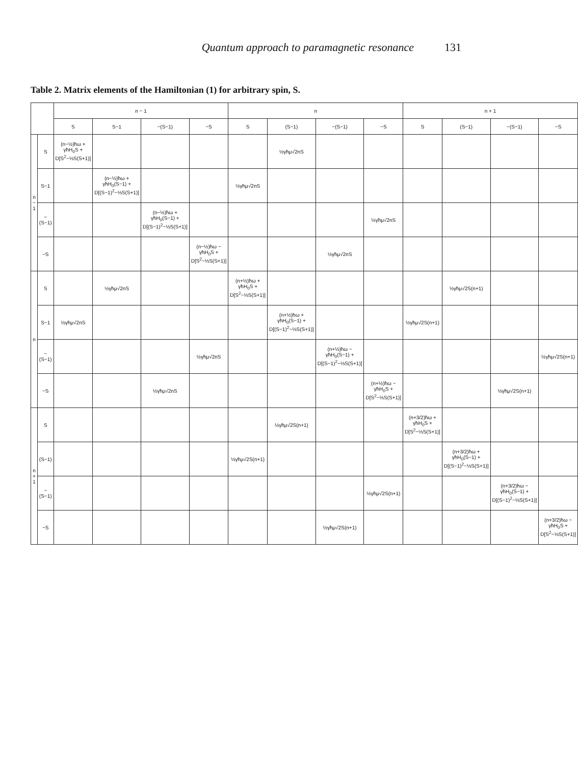Quantum approach to paramagnetic resonance 131
Table 2. Matrix elements of the Hamiltonian (1) for arbitrary spin, S.
| | | n − 1 | | | | n | | | | n + 1 | | | |
| --- | --- | --- | --- | --- | --- | --- | --- | --- | --- | --- | --- | --- | --- |
| | | S | S−1 | −(S−1) | −S | S | (S−1) | −(S−1) | −S | S | (S−1) | −(S−1) | −S |
| n − 1 | S | (n−½)ħω + γħH<sub>0</sub>S + D[S<sup>2</sup>−⅓S(S+1)] | | | | | ½γħμ√2nS | | | | | | |
| | S−1 | | (n−½)ħω + γħH<sub>0</sub>(S−1) + D[(S−1)<sup>2</sup>−⅓S(S+1)] | | | ½γħμ√2nS | | | | | | | |
| | −(S−1) | | | (n−½)ħω + γħH<sub>0</sub>(S−1) + D[(S−1)<sup>2</sup>−⅓S(S+1)] | | | | | ½γħμ√2nS | | | | |
| | −S | | | | (n−½)ħω − γħH<sub>0</sub>S + D[S<sup>2</sup>−⅓S(S+1)] | | | ½γħμ√2nS | | | | | |
| n | S | | ½γħμ√2nS | | | (n+½)ħω + γħH<sub>0</sub>S + D[S<sup>2</sup>−⅓S(S+1)] | | | | | ½γħμ√2S(n+1) | | |
| | S−1 | ½γħμ√2nS | | | | | (n+½)ħω + γħH<sub>0</sub>(S−1) + D[(S−1)<sup>2</sup>−⅓S(S+1)] | | | ½γħμ√2S(n+1) | | | |
| | −(S−1) | | | | ½γħμ√2nS | | | (n+½)ħω − γħH<sub>0</sub>(S−1) + D[(S−1)<sup>2</sup>−⅓S(S+1)] | | | | | ½γħμ√2S(n+1) |
| | −S | | | ½γħμ√2nS | | | | | (n+½)ħω − γħH<sub>0</sub>S + D[S<sup>2</sup>−⅓S(S+1)] | | | ½γħμ√2S(n+1) | |
| n + 1 | S | | | | | | ½γħμ√2S(n+1) | | | (n+3/2)ħω + γħH<sub>0</sub>S + D[S<sup>2</sup>−⅓S(S+1)] | | | |
| | (S−1) | | | | | ½γħμ√2S(n+1) | | | | | (n+3/2)ħω + γħH<sub>0</sub>(S−1) + D[(S−1)<sup>2</sup>−⅓S(S+1)] | | |
| | −(S−1) | | | | | | | | ½γħμ√2S(n+1) | | | (n+3/2)ħω − γħH<sub>0</sub>(S−1) + D[(S−1)<sup>2</sup>−⅓S(S+1)] | |
| | −S | | | | | | | ½γħμ√2S(n+1) | | | | | (n+3/2)ħω − γħH<sub>0</sub>S + D[S<sup>2</sup>−⅓S(S+1)] |